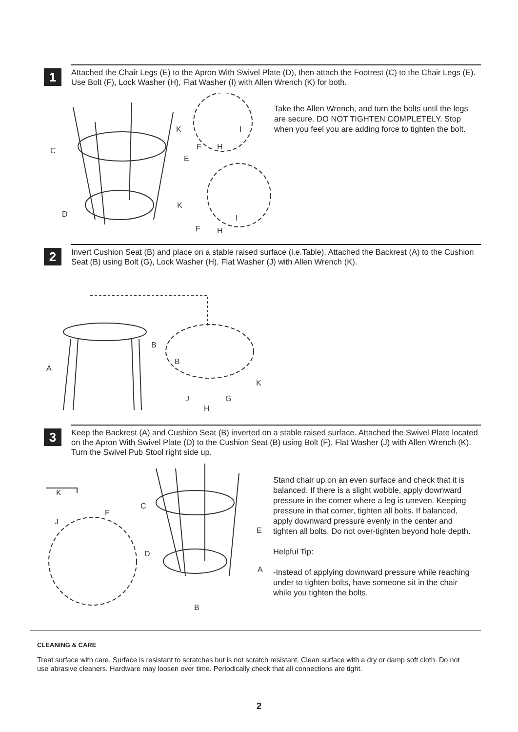1
Attached the Chair Legs (E) to the Apron With Swivel Plate (D), then attach the Footrest (C) to the Chair Legs (E). Use Bolt (F), Lock Washer (H), Flat Washer (I) with Allen Wrench (K) for both.
C
D
E
K
I
F
H
K
I
F
H
Take the Allen Wrench, and turn the bolts until the legs are secure. DO NOT TIGHTEN COMPLETELY. Stop when you feel you are adding force to tighten the bolt.
2
Invert Cushion Seat (B) and place on a stable raised surface (i.e.Table). Attached the Backrest (A) to the Cushion Seat (B) using Bolt (G), Lock Washer (H), Flat Washer (J) with Allen Wrench (K).
B
A
B
K
J
G
H
3
Keep the Backrest (A) and Cushion Seat (B) inverted on a stable raised surface. Attached the Swivel Plate located on the Apron With Swivel Plate (D) to the Cushion Seat (B) using Bolt (F), Flat Washer (J) with Allen Wrench (K). Turn the Swivel Pub Stool right side up.
K
F
J
C
E
D
A
B
Stand chair up on an even surface and check that it is balanced. If there is a slight wobble, apply downward pressure in the corner where a leg is uneven. Keeping pressure in that corner, tighten all bolts. If balanced, apply downward pressure evenly in the center and tighten all bolts. Do not over-tighten beyond hole depth.
Helpful Tip:
-Instead of applying downward pressure while reaching under to tighten bolts, have someone sit in the chair while you tighten the bolts.
CLEANING & CARE
Treat surface with care. Surface is resistant to scratches but is not scratch resistant. Clean surface with a dry or damp soft cloth. Do not use abrasive cleaners. Hardware may loosen over time. Periodically check that all connections are tight.
2